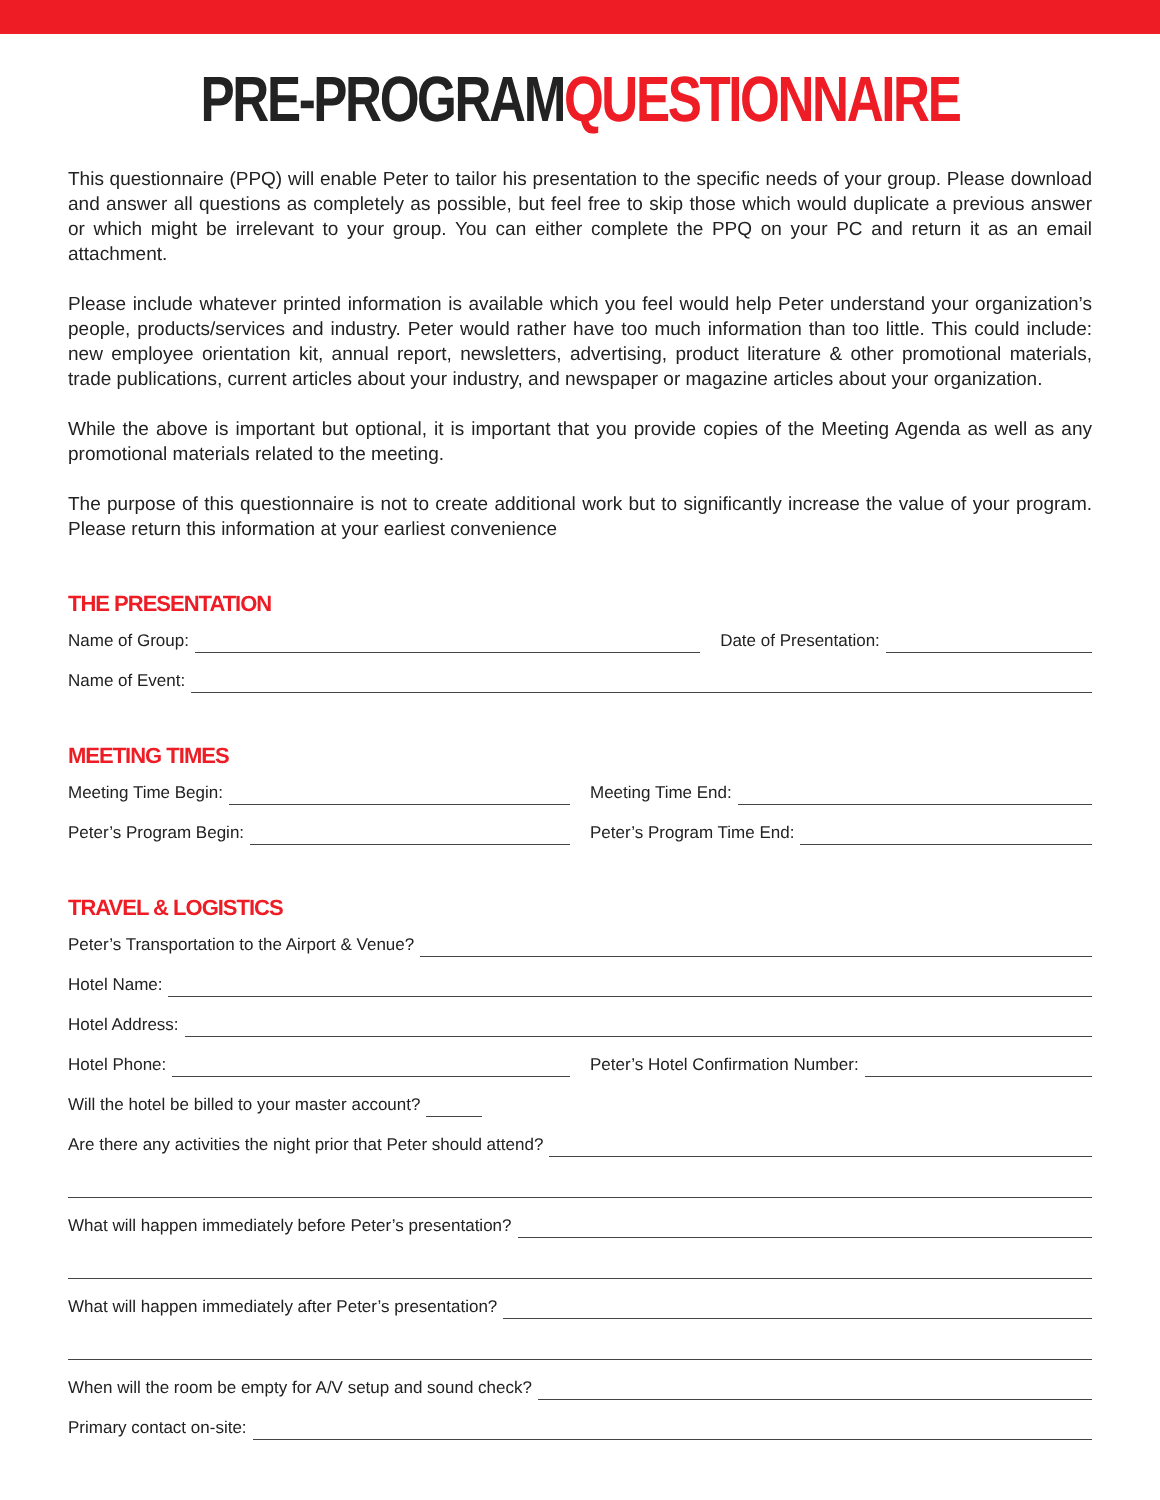PRE-PROGRAMQUESTIONNAIRE
This questionnaire (PPQ) will enable Peter to tailor his presentation to the specific needs of your group. Please download and answer all questions as completely as possible, but feel free to skip those which would duplicate a previous answer or which might be irrelevant to your group. You can either complete the PPQ on your PC and return it as an email attachment.
Please include whatever printed information is available which you feel would help Peter understand your organization’s people, products/services and industry. Peter would rather have too much information than too little. This could include: new employee orientation kit, annual report, newsletters, advertising, product literature & other promotional materials, trade publications, current articles about your industry, and newspaper or magazine articles about your organization.
While the above is important but optional, it is important that you provide copies of the Meeting Agenda as well as any promotional materials related to the meeting.
The purpose of this questionnaire is not to create additional work but to significantly increase the value of your program. Please return this information at your earliest convenience
THE PRESENTATION
Name of Group: Date of Presentation:
Name of Event:
MEETING TIMES
Meeting Time Begin: Meeting Time End:
Peter’s Program Begin: Peter’s Program Time End:
TRAVEL & LOGISTICS
Peter’s Transportation to the Airport & Venue?
Hotel Name:
Hotel Address:
Hotel Phone: Peter’s Hotel Confirmation Number:
Will the hotel be billed to your master account?
Are there any activities the night prior that Peter should attend?
What will happen immediately before Peter’s presentation?
What will happen immediately after Peter’s presentation?
When will the room be empty for A/V setup and sound check?
Primary contact on-site: